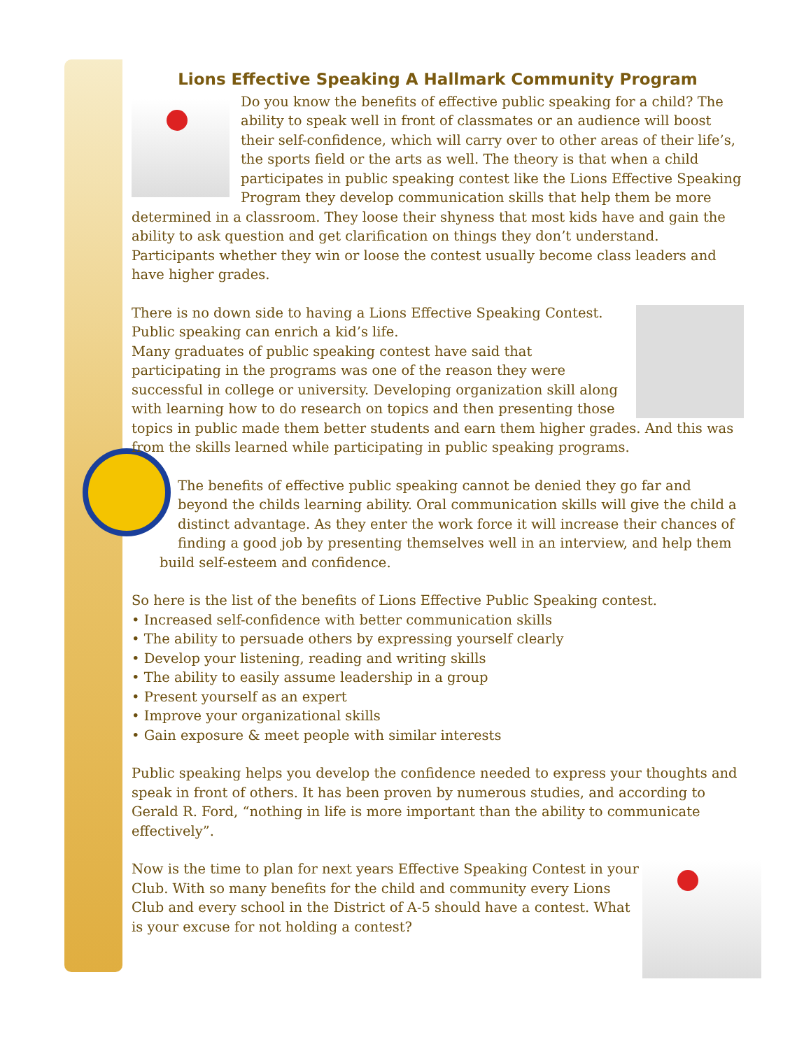Lions Effective Speaking A Hallmark Community Program
Do you know the benefits of effective public speaking for a child? The ability to speak well in front of classmates or an audience will boost their self-confidence, which will carry over to other areas of their life’s, the sports field or the arts as well. The theory is that when a child participates in public speaking contest like the Lions Effective Speaking Program they develop communication skills that help them be more determined in a classroom. They loose their shyness that most kids have and gain the ability to ask question and get clarification on things they don’t understand. Participants whether they win or loose the contest usually become class leaders and have higher grades.
There is no down side to having a Lions Effective Speaking Contest.
Public speaking can enrich a kid’s life.
Many graduates of public speaking contest have said that participating in the programs was one of the reason they were successful in college or university. Developing organization skill along with learning how to do research on topics and then presenting those topics in public made them better students and earn them higher grades. And this was from the skills learned while participating in public speaking programs.
The benefits of effective public speaking cannot be denied they go far and beyond the childs learning ability. Oral communication skills will give the child a distinct advantage. As they enter the work force it will increase their chances of finding a good job by presenting themselves well in an interview, and help them build self-esteem and confidence.
So here is the list of the benefits of Lions Effective Public Speaking contest.
• Increased self-confidence with better communication skills
• The ability to persuade others by expressing yourself clearly
• Develop your listening, reading and writing skills
• The ability to easily assume leadership in a group
• Present yourself as an expert
• Improve your organizational skills
• Gain exposure & meet people with similar interests
Public speaking helps you develop the confidence needed to express your thoughts and speak in front of others. It has been proven by numerous studies, and according to Gerald R. Ford, “nothing in life is more important than the ability to communicate effectively”.
Now is the time to plan for next years Effective Speaking Contest in your Club. With so many benefits for the child and community every Lions Club and every school in the District of A-5 should have a contest. What is your excuse for not holding a contest?